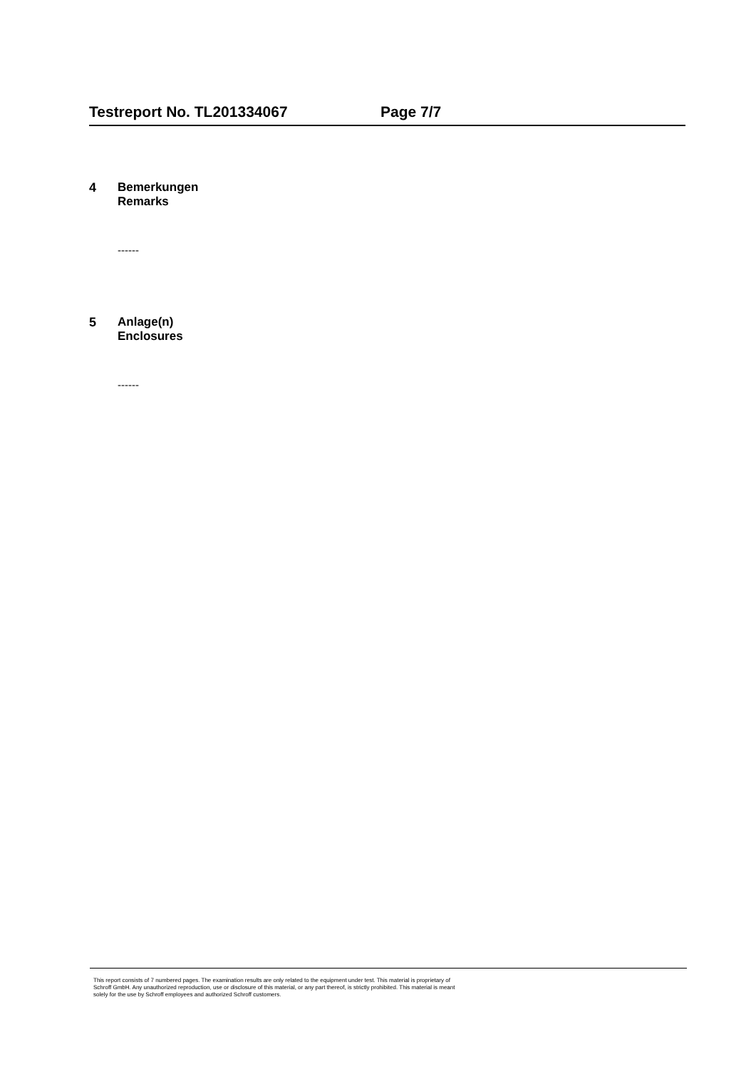Testreport No. TL201334067 Page 7/7
4 Bemerkungen
Remarks
------
5 Anlage(n)
Enclosures
------
This report consists of 7 numbered pages. The examination results are only related to the equipment under test. This material is proprietary of
Schroff GmbH. Any unauthorized reproduction, use or disclosure of this material, or any part thereof, is strictly prohibited. This material is meant
solely for the use by Schroff employees and authorized Schroff customers.